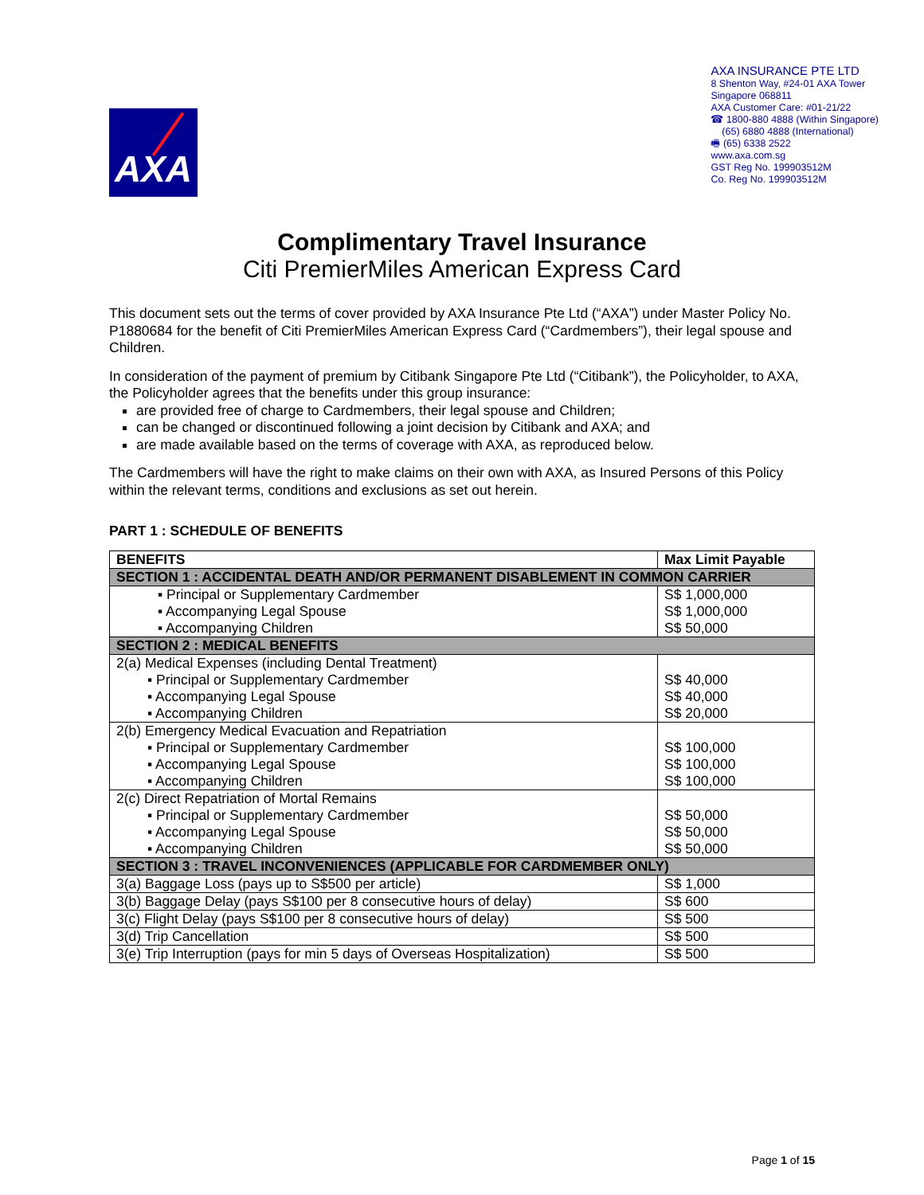AXA
AXA INSURANCE PTE LTD
8 Shenton Way, #24-01 AXA Tower
Singapore 068811
AXA Customer Care: #01-21/22
☎ 1800-880 4888 (Within Singapore)
(65) 6880 4888 (International)
🖷 (65) 6338 2522
www.axa.com.sg
GST Reg No. 199903512M
Co. Reg No. 199903512M
Complimentary Travel Insurance
Citi PremierMiles American Express Card
This document sets out the terms of cover provided by AXA Insurance Pte Ltd (“AXA”) under Master Policy No. P1880684 for the benefit of Citi PremierMiles American Express Card (“Cardmembers”), their legal spouse and Children.
In consideration of the payment of premium by Citibank Singapore Pte Ltd (“Citibank”), the Policyholder, to AXA, the Policyholder agrees that the benefits under this group insurance:
are provided free of charge to Cardmembers, their legal spouse and Children;
can be changed or discontinued following a joint decision by Citibank and AXA; and
are made available based on the terms of coverage with AXA, as reproduced below.
The Cardmembers will have the right to make claims on their own with AXA, as Insured Persons of this Policy within the relevant terms, conditions and exclusions as set out herein.
PART 1 : SCHEDULE OF BENEFITS
| BENEFITS | Max Limit Payable |
| --- | --- |
| SECTION 1 : ACCIDENTAL DEATH AND/OR PERMANENT DISABLEMENT IN COMMON CARRIER | |
| ▪ Principal or Supplementary Cardmember ▪ Accompanying Legal Spouse ▪ Accompanying Children | S$ 1,000,000 S$ 1,000,000 S$ 50,000 |
| SECTION 2 : MEDICAL BENEFITS | |
| 2(a) Medical Expenses (including Dental Treatment) ▪ Principal or Supplementary Cardmember ▪ Accompanying Legal Spouse ▪ Accompanying Children | S$ 40,000 S$ 40,000 S$ 20,000 |
| 2(b) Emergency Medical Evacuation and Repatriation ▪ Principal or Supplementary Cardmember ▪ Accompanying Legal Spouse ▪ Accompanying Children | S$ 100,000 S$ 100,000 S$ 100,000 |
| 2(c) Direct Repatriation of Mortal Remains ▪ Principal or Supplementary Cardmember ▪ Accompanying Legal Spouse ▪ Accompanying Children | S$ 50,000 S$ 50,000 S$ 50,000 |
| SECTION 3 : TRAVEL INCONVENIENCES (APPLICABLE FOR CARDMEMBER ONLY) | |
| 3(a) Baggage Loss (pays up to S$500 per article) | S$ 1,000 |
| 3(b) Baggage Delay (pays S$100 per 8 consecutive hours of delay) | S$ 600 |
| 3(c) Flight Delay (pays S$100 per 8 consecutive hours of delay) | S$ 500 |
| 3(d) Trip Cancellation | S$ 500 |
| 3(e) Trip Interruption (pays for min 5 days of Overseas Hospitalization) | S$ 500 |
Page 1 of 15